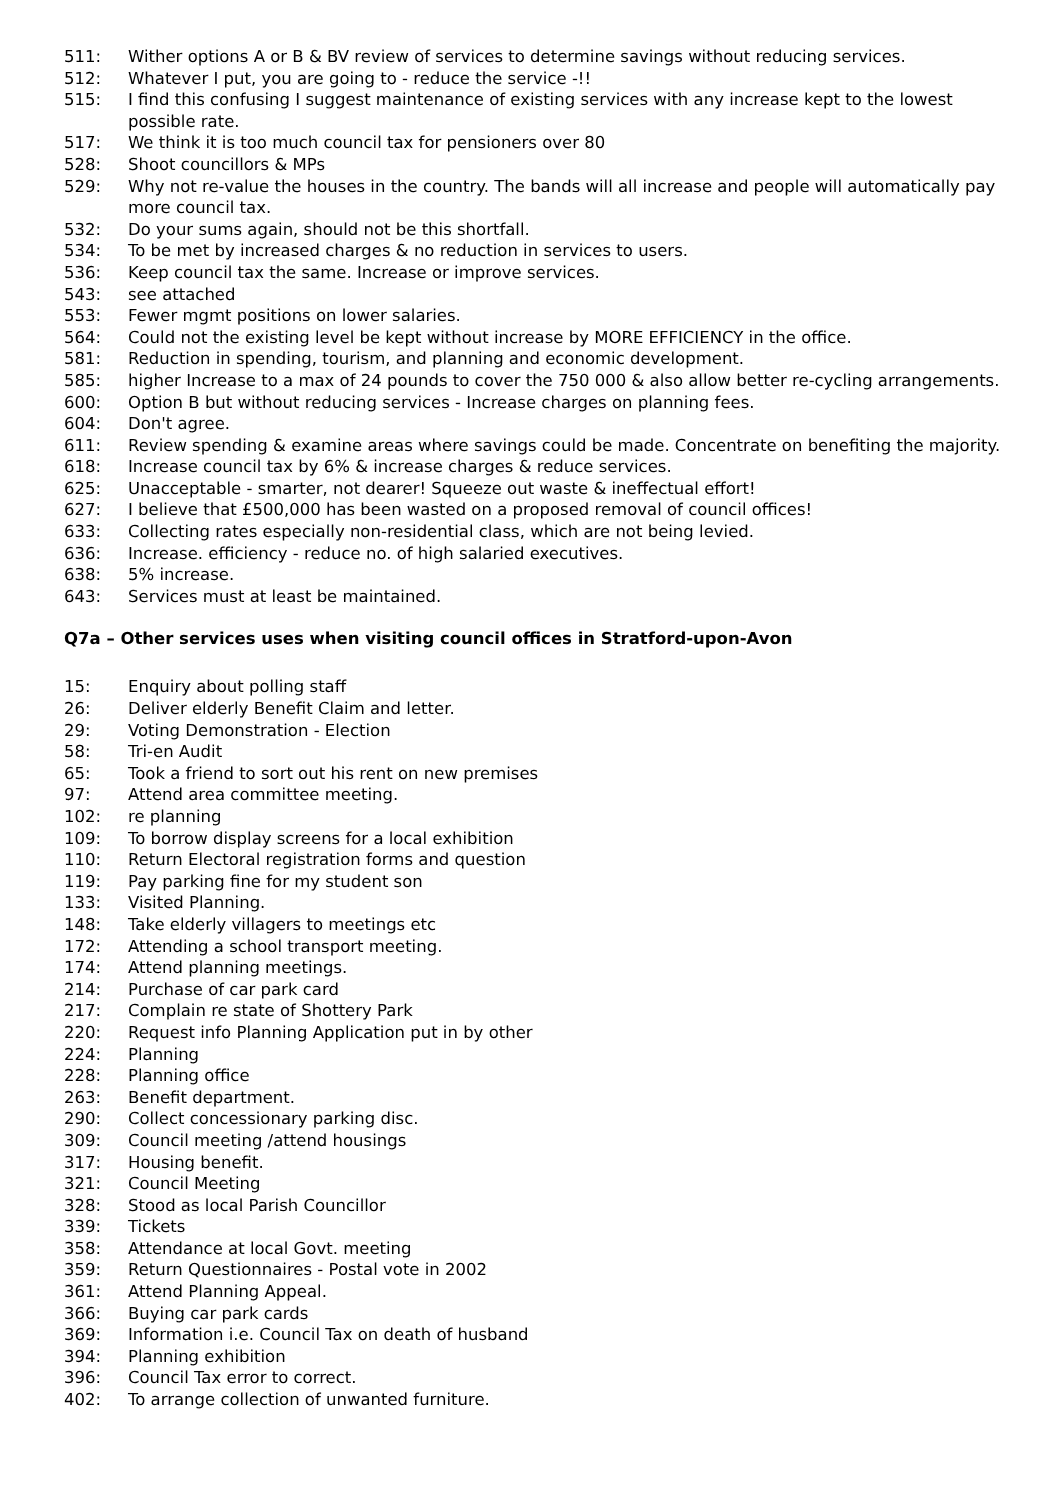511: Wither options A or B & BV review of services to determine savings without reducing services.
512: Whatever I put, you are going to - reduce the service -!!
515: I find this confusing I suggest maintenance of existing services with any increase kept to the lowest possible rate.
517: We think it is too much council tax for pensioners over 80
528: Shoot councillors & MPs
529: Why not re-value the houses in the country. The bands will all increase and people will automatically pay more council tax.
532: Do your sums again, should not be this shortfall.
534: To be met by increased charges & no reduction in services to users.
536: Keep council tax the same. Increase or improve services.
543: see attached
553: Fewer mgmt positions on lower salaries.
564: Could not the existing level be kept without increase by MORE EFFICIENCY in the office.
581: Reduction in spending, tourism, and planning and economic development.
585: higher Increase to a max of 24 pounds to cover the 750 000 & also allow better re-cycling arrangements.
600: Option B but without reducing services - Increase charges on planning fees.
604: Don't agree.
611: Review spending & examine areas where savings could be made. Concentrate on benefiting the majority.
618: Increase council tax by 6% & increase charges & reduce services.
625: Unacceptable - smarter, not dearer! Squeeze out waste & ineffectual effort!
627: I believe that £500,000 has been wasted on a proposed removal of council offices!
633: Collecting rates especially non-residential class, which are not being levied.
636: Increase. efficiency - reduce no. of high salaried executives.
638: 5% increase.
643: Services must at least be maintained.
Q7a – Other services uses when visiting council offices in Stratford-upon-Avon
15: Enquiry about polling staff
26: Deliver elderly Benefit Claim and letter.
29: Voting Demonstration - Election
58: Tri-en Audit
65: Took a friend to sort out his rent on new premises
97: Attend area committee meeting.
102: re planning
109: To borrow display screens for a local exhibition
110: Return Electoral registration forms and question
119: Pay parking fine for my student son
133: Visited Planning.
148: Take elderly villagers to meetings etc
172: Attending a school transport meeting.
174: Attend planning meetings.
214: Purchase of car park card
217: Complain re state of Shottery Park
220: Request info Planning Application put in by other
224: Planning
228: Planning office
263: Benefit department.
290: Collect concessionary parking disc.
309: Council meeting /attend housings
317: Housing benefit.
321: Council Meeting
328: Stood as local Parish Councillor
339: Tickets
358: Attendance at local Govt. meeting
359: Return Questionnaires - Postal vote in 2002
361: Attend Planning Appeal.
366: Buying car park cards
369: Information i.e. Council Tax on death of husband
394: Planning exhibition
396: Council Tax error to correct.
402: To arrange collection of unwanted furniture.